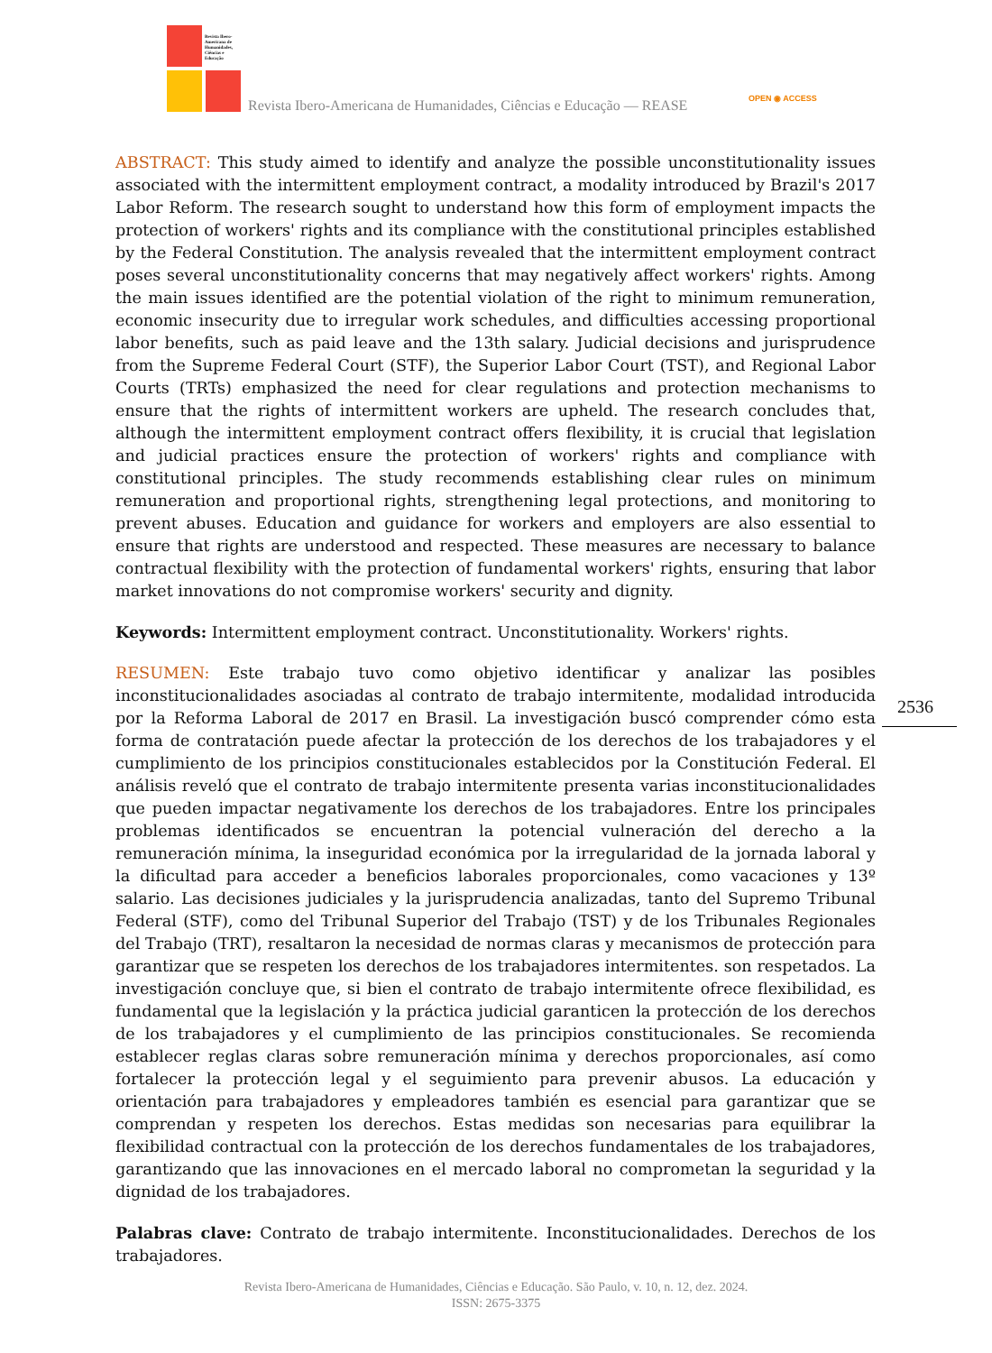Revista Ibero-
Americana de
Humanidades,
Ciências e
Educação
Revista Ibero-Americana de Humanidades, Ciências e Educação — REASE OPEN ◉ ACCESS
ABSTRACT: This study aimed to identify and analyze the possible unconstitutionality issues associated with the intermittent employment contract, a modality introduced by Brazil's 2017 Labor Reform. The research sought to understand how this form of employment impacts the protection of workers' rights and its compliance with the constitutional principles established by the Federal Constitution. The analysis revealed that the intermittent employment contract poses several unconstitutionality concerns that may negatively affect workers' rights. Among the main issues identified are the potential violation of the right to minimum remuneration, economic insecurity due to irregular work schedules, and difficulties accessing proportional labor benefits, such as paid leave and the 13th salary. Judicial decisions and jurisprudence from the Supreme Federal Court (STF), the Superior Labor Court (TST), and Regional Labor Courts (TRTs) emphasized the need for clear regulations and protection mechanisms to ensure that the rights of intermittent workers are upheld. The research concludes that, although the intermittent employment contract offers flexibility, it is crucial that legislation and judicial practices ensure the protection of workers' rights and compliance with constitutional principles. The study recommends establishing clear rules on minimum remuneration and proportional rights, strengthening legal protections, and monitoring to prevent abuses. Education and guidance for workers and employers are also essential to ensure that rights are understood and respected. These measures are necessary to balance contractual flexibility with the protection of fundamental workers' rights, ensuring that labor market innovations do not compromise workers' security and dignity.
Keywords: Intermittent employment contract. Unconstitutionality. Workers' rights.
RESUMEN: Este trabajo tuvo como objetivo identificar y analizar las posibles inconstitucionalidades asociadas al contrato de trabajo intermitente, modalidad introducida por la Reforma Laboral de 2017 en Brasil. La investigación buscó comprender cómo esta forma de contratación puede afectar la protección de los derechos de los trabajadores y el cumplimiento de los principios constitucionales establecidos por la Constitución Federal. El análisis reveló que el contrato de trabajo intermitente presenta varias inconstitucionalidades que pueden impactar negativamente los derechos de los trabajadores. Entre los principales problemas identificados se encuentran la potencial vulneración del derecho a la remuneración mínima, la inseguridad económica por la irregularidad de la jornada laboral y la dificultad para acceder a beneficios laborales proporcionales, como vacaciones y 13º salario. Las decisiones judiciales y la jurisprudencia analizadas, tanto del Supremo Tribunal Federal (STF), como del Tribunal Superior del Trabajo (TST) y de los Tribunales Regionales del Trabajo (TRT), resaltaron la necesidad de normas claras y mecanismos de protección para garantizar que se respeten los derechos de los trabajadores intermitentes. son respetados. La investigación concluye que, si bien el contrato de trabajo intermitente ofrece flexibilidad, es fundamental que la legislación y la práctica judicial garanticen la protección de los derechos de los trabajadores y el cumplimiento de las principios constitucionales. Se recomienda establecer reglas claras sobre remuneración mínima y derechos proporcionales, así como fortalecer la protección legal y el seguimiento para prevenir abusos. La educación y orientación para trabajadores y empleadores también es esencial para garantizar que se comprendan y respeten los derechos. Estas medidas son necesarias para equilibrar la flexibilidad contractual con la protección de los derechos fundamentales de los trabajadores, garantizando que las innovaciones en el mercado laboral no comprometan la seguridad y la dignidad de los trabajadores.
Palabras clave: Contrato de trabajo intermitente. Inconstitucionalidades. Derechos de los trabajadores.
2536
Revista Ibero-Americana de Humanidades, Ciências e Educação. São Paulo, v. 10, n. 12, dez. 2024.
ISSN: 2675-3375